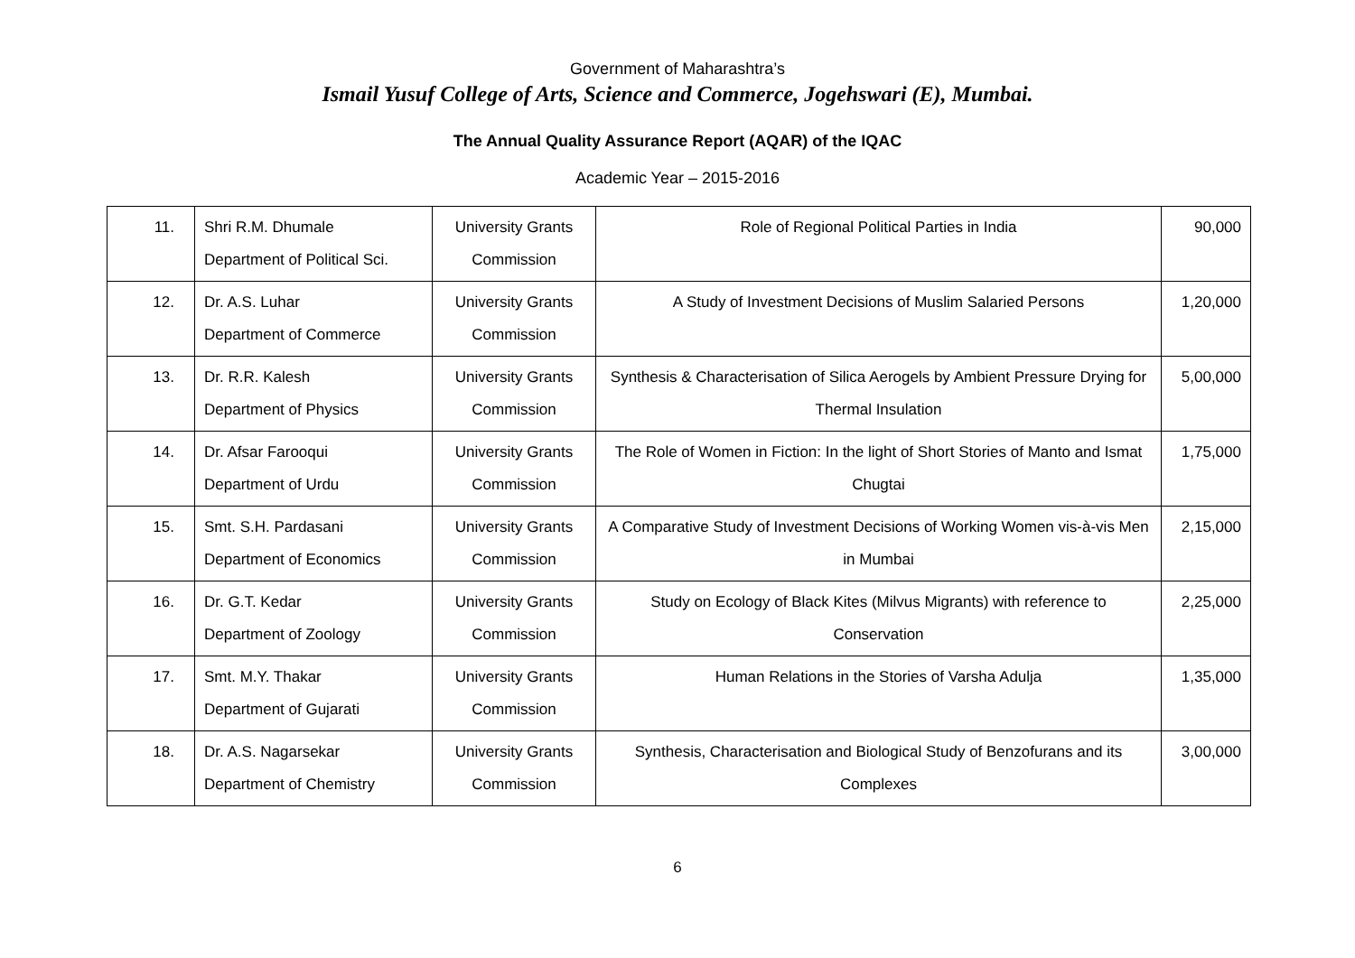Government of Maharashtra’s
Ismail Yusuf College of Arts, Science and Commerce, Jogehswari (E), Mumbai.
The Annual Quality Assurance Report (AQAR) of the IQAC
Academic Year – 2015-2016
| 11. | Shri R.M. Dhumale Department of Political Sci. | University Grants Commission | Role of Regional Political Parties in India | 90,000 |
| 12. | Dr. A.S. Luhar Department of Commerce | University Grants Commission | A Study of Investment Decisions of Muslim Salaried Persons | 1,20,000 |
| 13. | Dr. R.R. Kalesh Department of Physics | University Grants Commission | Synthesis & Characterisation of Silica Aerogels by Ambient Pressure Drying for Thermal Insulation | 5,00,000 |
| 14. | Dr. Afsar Farooqui Department of Urdu | University Grants Commission | The Role of Women in Fiction: In the light of Short Stories of Manto and Ismat Chugtai | 1,75,000 |
| 15. | Smt. S.H. Pardasani Department of Economics | University Grants Commission | A Comparative Study of Investment Decisions of Working Women vis-à-vis Men in Mumbai | 2,15,000 |
| 16. | Dr. G.T. Kedar Department of Zoology | University Grants Commission | Study on Ecology of Black Kites (Milvus Migrants) with reference to Conservation | 2,25,000 |
| 17. | Smt. M.Y. Thakar Department of Gujarati | University Grants Commission | Human Relations in the Stories of Varsha Adulja | 1,35,000 |
| 18. | Dr. A.S. Nagarsekar Department of Chemistry | University Grants Commission | Synthesis, Characterisation and Biological Study of Benzofurans and its Complexes | 3,00,000 |
6